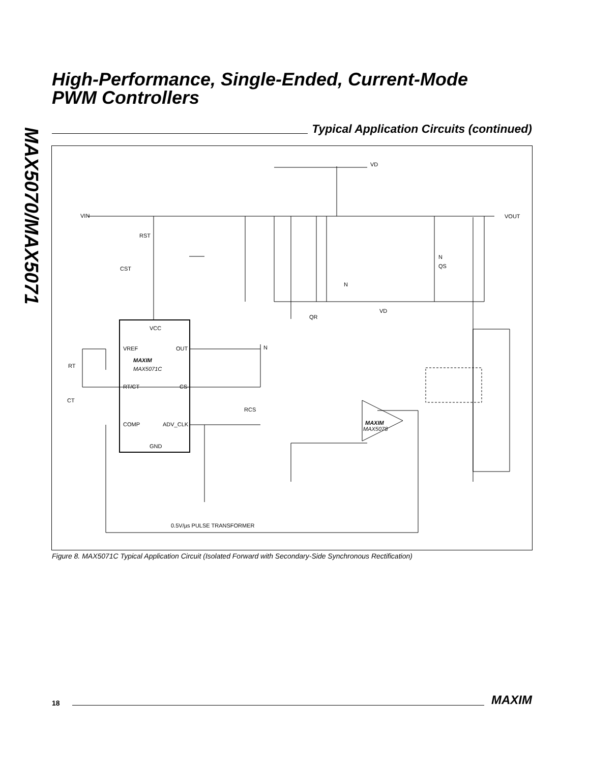MAX5070/MAX5071
High-Performance, Single-Ended, Current-Mode
PWM Controllers
Typical Application Circuits (continued)
VIN
RST
CST
VCC
VREF
OUT
MAXIM
MAX5071C
RT/CT
CS
COMP
ADV_CLK
GND
RT
CT
RCS
N
VD
VOUT
N
N
QS
QR
VD
MAXIM
MAX5078
0.5V/µs PULSE TRANSFORMER
Figure 8. MAX5071C Typical Application Circuit (Isolated Forward with Secondary-Side Synchronous Rectification)
18 MAXIM